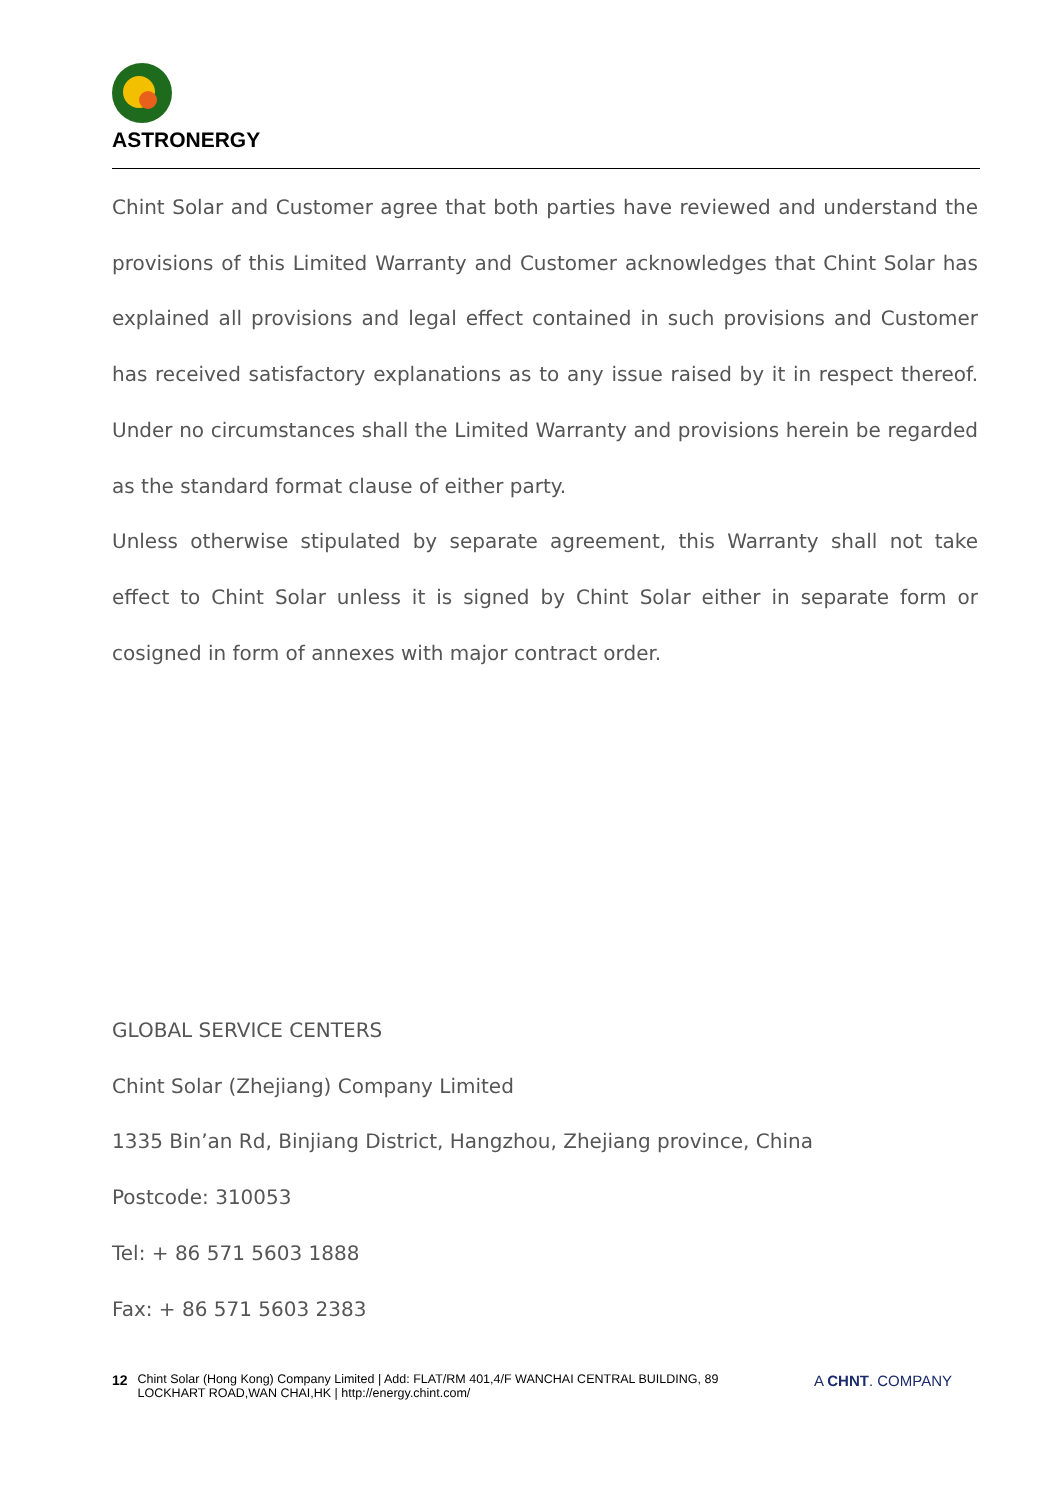ASTRONERGY
Chint Solar and Customer agree that both parties have reviewed and understand the provisions of this Limited Warranty and Customer acknowledges that Chint Solar has explained all provisions and legal effect contained in such provisions and Customer has received satisfactory explanations as to any issue raised by it in respect thereof. Under no circumstances shall the Limited Warranty and provisions herein be regarded as the standard format clause of either party.
Unless otherwise stipulated by separate agreement, this Warranty shall not take effect to Chint Solar unless it is signed by Chint Solar either in separate form or cosigned in form of annexes with major contract order.
GLOBAL SERVICE CENTERS
Chint Solar (Zhejiang) Company Limited
1335 Bin’an Rd, Binjiang District, Hangzhou, Zhejiang province, China
Postcode: 310053
Tel: + 86 571 5603 1888
Fax: + 86 571 5603 2383
12 Chint Solar (Hong Kong) Company Limited | Add: FLAT/RM 401,4/F WANCHAI CENTRAL BUILDING, 89
LOCKHART ROAD,WAN CHAI,HK | http://energy.chint.com/ A CHNT. COMPANY